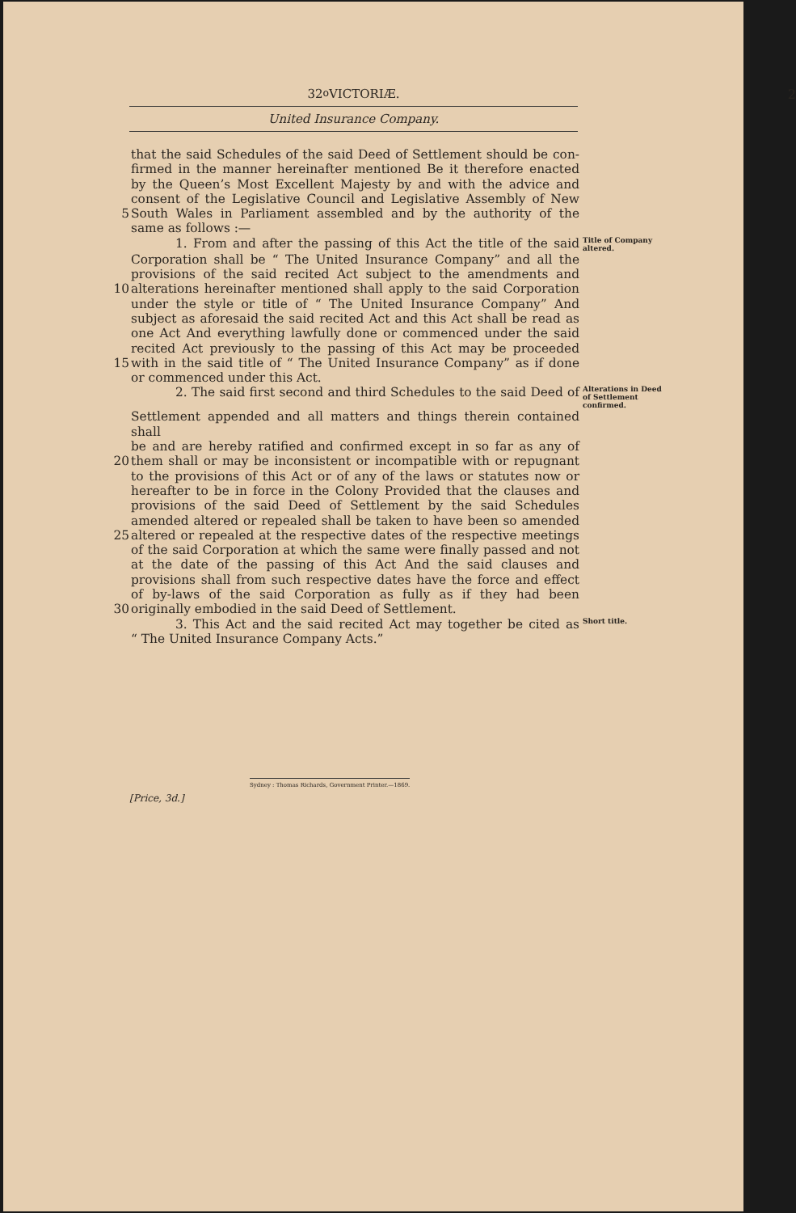32<sup>o</sup> VICTORIÆ.
2
United Insurance Company.
that the said Schedules of the said Deed of Settlement should be con-
firmed in the manner hereinafter mentioned Be it therefore enacted
by the Queen’s Most Excellent Majesty by and with the advice and
consent of the Legislative Council and Legislative Assembly of New
5 South Wales in Parliament assembled and by the authority of the
same as follows :—
1. From and after the passing of this Act the title of the said Title of Company altered.
Corporation shall be “ The United Insurance Company” and all the
provisions of the said recited Act subject to the amendments and
10 alterations hereinafter mentioned shall apply to the said Corporation
under the style or title of “ The United Insurance Company” And
subject as aforesaid the said recited Act and this Act shall be read as
one Act And everything lawfully done or commenced under the said
recited Act previously to the passing of this Act may be proceeded
15 with in the said title of “ The United Insurance Company” as if done
or commenced under this Act.
2. The said first second and third Schedules to the said Deed of Alterations in Deed of Settlement confirmed.
Settlement appended and all matters and things therein contained shall
be and are hereby ratified and confirmed except in so far as any of
20 them shall or may be inconsistent or incompatible with or repugnant
to the provisions of this Act or of any of the laws or statutes now or
hereafter to be in force in the Colony Provided that the clauses and
provisions of the said Deed of Settlement by the said Schedules
amended altered or repealed shall be taken to have been so amended
25 altered or repealed at the respective dates of the respective meetings
of the said Corporation at which the same were finally passed and not
at the date of the passing of this Act And the said clauses and
provisions shall from such respective dates have the force and effect
of by-laws of the said Corporation as fully as if they had been
30 originally embodied in the said Deed of Settlement.
3. This Act and the said recited Act may together be cited as Short title.
“ The United Insurance Company Acts.”
Sydney : Thomas Richards, Government Printer.—1869.
[Price, 3d.]